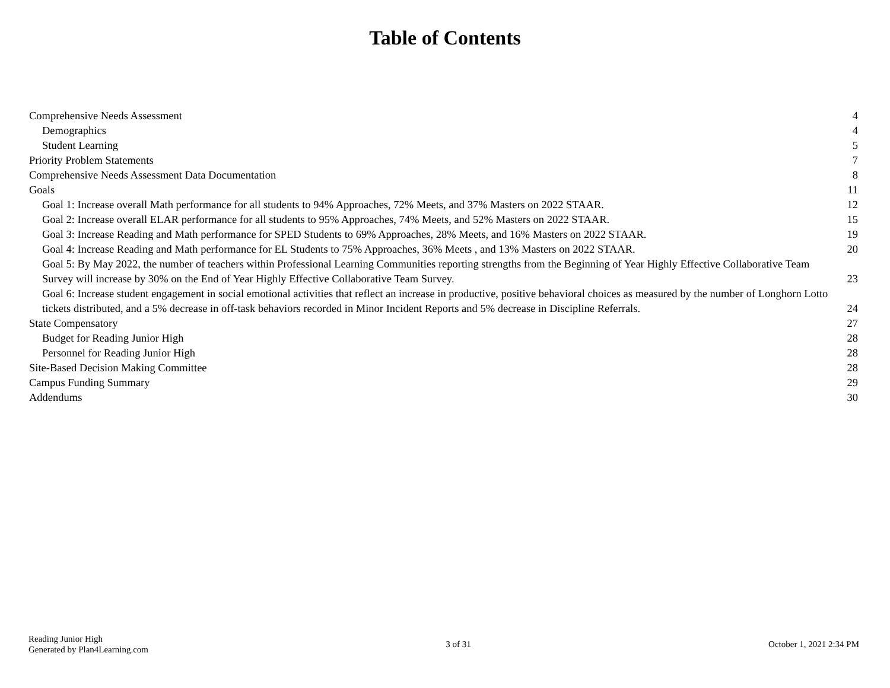Table of Contents
Comprehensive Needs Assessment 4
Demographics 4
Student Learning 5
Priority Problem Statements 7
Comprehensive Needs Assessment Data Documentation 8
Goals 11
Goal 1: Increase overall Math performance for all students to 94% Approaches, 72% Meets, and 37% Masters on 2022 STAAR. 12
Goal 2: Increase overall ELAR performance for all students to 95% Approaches, 74% Meets, and 52% Masters on 2022 STAAR. 15
Goal 3: Increase Reading and Math performance for SPED Students to 69% Approaches, 28% Meets, and 16% Masters on 2022 STAAR. 19
Goal 4: Increase Reading and Math performance for EL Students to 75% Approaches, 36% Meets , and 13% Masters on 2022 STAAR. 20
Goal 5: By May 2022, the number of teachers within Professional Learning Communities reporting strengths from the Beginning of Year Highly Effective Collaborative Team Survey will increase by 30% on the End of Year Highly Effective Collaborative Team Survey. 23
Goal 6: Increase student engagement in social emotional activities that reflect an increase in productive, positive behavioral choices as measured by the number of Longhorn Lotto tickets distributed, and a 5% decrease in off-task behaviors recorded in Minor Incident Reports and 5% decrease in Discipline Referrals. 24
State Compensatory 27
Budget for Reading Junior High 28
Personnel for Reading Junior High 28
Site-Based Decision Making Committee 28
Campus Funding Summary 29
Addendums 30
Reading Junior High
Generated by Plan4Learning.com
3 of 31 October 1, 2021 2:34 PM